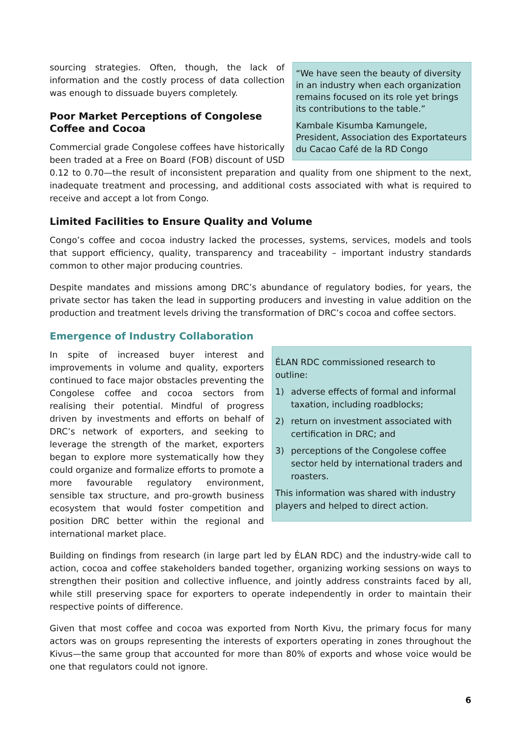“We have seen the beauty of diversity in an industry when each organization remains focused on its role yet brings its contributions to the table.”
Kambale Kisumba Kamungele, President, Association des Exportateurs du Cacao Café de la RD Congo
sourcing strategies. Often, though, the lack of information and the costly process of data collection was enough to dissuade buyers completely.
Poor Market Perceptions of Congolese Coffee and Cocoa
Commercial grade Congolese coffees have historically been traded at a Free on Board (FOB) discount of USD 0.12 to 0.70—the result of inconsistent preparation and quality from one shipment to the next, inadequate treatment and processing, and additional costs associated with what is required to receive and accept a lot from Congo.
Limited Facilities to Ensure Quality and Volume
Congo’s coffee and cocoa industry lacked the processes, systems, services, models and tools that support efficiency, quality, transparency and traceability – important industry standards common to other major producing countries.
Despite mandates and missions among DRC’s abundance of regulatory bodies, for years, the private sector has taken the lead in supporting producers and investing in value addition on the production and treatment levels driving the transformation of DRC’s cocoa and coffee sectors.
Emergence of Industry Collaboration
ÉLAN RDC commissioned research to outline:
1) adverse effects of formal and informal taxation, including roadblocks;
2) return on investment associated with certification in DRC; and
3) perceptions of the Congolese coffee sector held by international traders and roasters.
This information was shared with industry players and helped to direct action.
In spite of increased buyer interest and improvements in volume and quality, exporters continued to face major obstacles preventing the Congolese coffee and cocoa sectors from realising their potential. Mindful of progress driven by investments and efforts on behalf of DRC’s network of exporters, and seeking to leverage the strength of the market, exporters began to explore more systematically how they could organize and formalize efforts to promote a more favourable regulatory environment, sensible tax structure, and pro-growth business ecosystem that would foster competition and position DRC better within the regional and international market place.
Building on findings from research (in large part led by ÉLAN RDC) and the industry-wide call to action, cocoa and coffee stakeholders banded together, organizing working sessions on ways to strengthen their position and collective influence, and jointly address constraints faced by all, while still preserving space for exporters to operate independently in order to maintain their respective points of difference.
Given that most coffee and cocoa was exported from North Kivu, the primary focus for many actors was on groups representing the interests of exporters operating in zones throughout the Kivus—the same group that accounted for more than 80% of exports and whose voice would be one that regulators could not ignore.
6